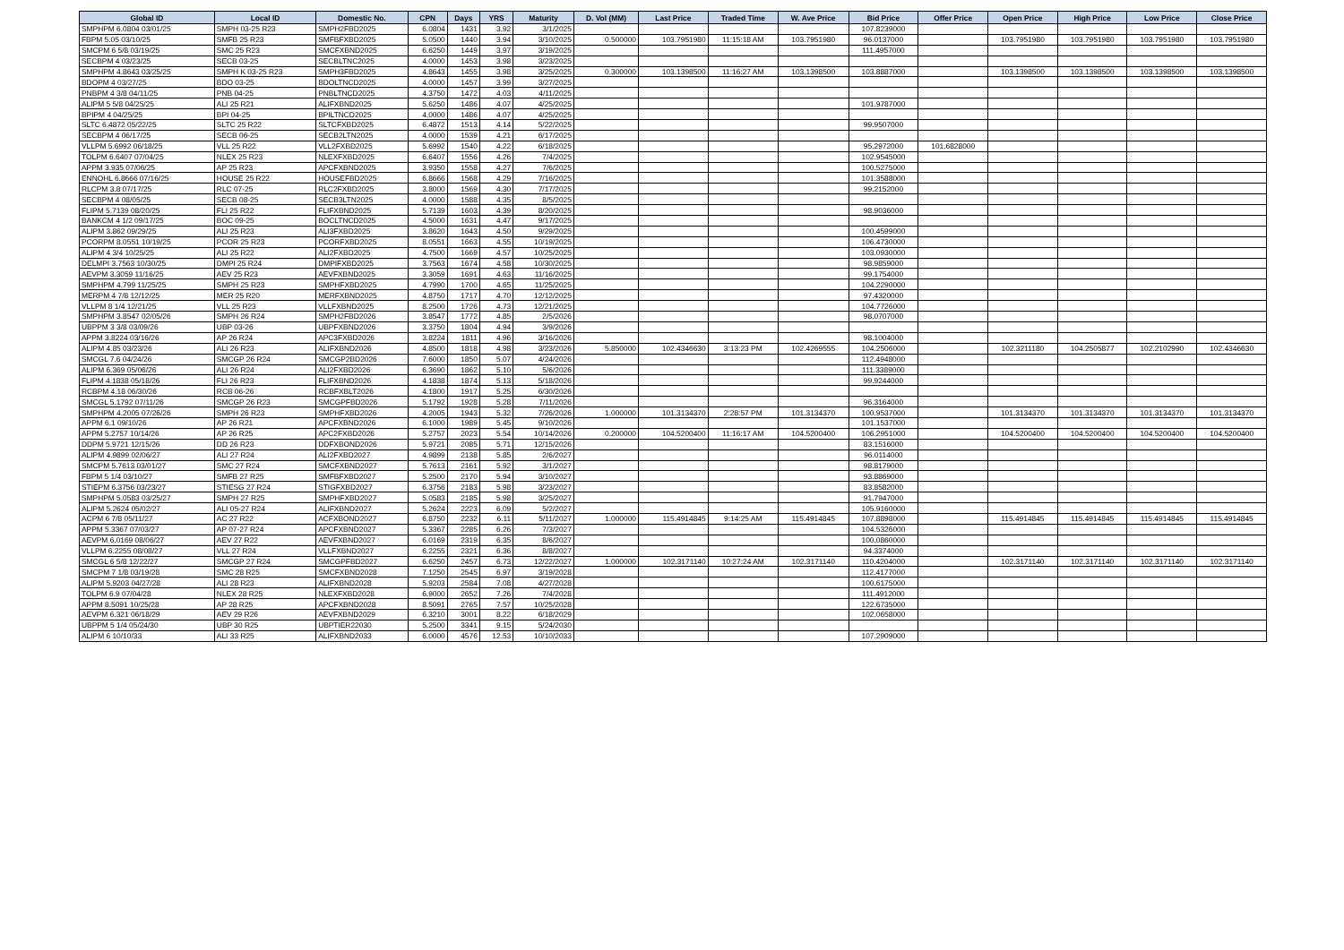| Global ID | Local ID | Domestic No. | CPN | Days | YRS | Maturity | D. Vol (MM) | Last Price | Traded Time | W. Ave Price | Bid Price | Offer Price | Open Price | High Price | Low Price | Close Price |
| --- | --- | --- | --- | --- | --- | --- | --- | --- | --- | --- | --- | --- | --- | --- | --- | --- |
| SMPHPM 6.0804 03/01/25 | SMPH 03-25 R23 | SMPH2FBD2025 | 6.0804 | 1431 | 3.92 | 3/1/2025 | | | | | 107.8239000 | | | | | |
| FBPM 5.05 03/10/25 | SMFB 25 R23 | SMFBFXBD2025 | 5.0500 | 1440 | 3.94 | 3/10/2025 | 0.500000 | 103.7951980 | 11:15:18 AM | 103.7951980 | 96.0137000 | | 103.7951980 | 103.7951980 | 103.7951980 | 103.7951980 |
| SMCPM 6 5/8 03/19/25 | SMC 25 R23 | SMCFXBND2025 | 6.6250 | 1449 | 3.97 | 3/19/2025 | | | | | 111.4957000 | | | | | |
| SECBPM 4 03/23/25 | SECB 03-25 | SECBLTNC2025 | 4.0000 | 1453 | 3.98 | 3/23/2025 | | | | | | | | | | |
| SMPHPM 4.8643 03/25/25 | SMPH K 03-25 R23 | SMPH3FBD2025 | 4.8643 | 1455 | 3.98 | 3/25/2025 | 0.300000 | 103.1398500 | 11:16:27 AM | 103.1398500 | 103.8887000 | | 103.1398500 | 103.1398500 | 103.1398500 | 103.1398500 |
| BDOPM 4 03/27/25 | BDO 03-25 | BDOLTNCD2025 | 4.0000 | 1457 | 3.99 | 3/27/2025 | | | | | | | | | | |
| PNBPM 4 3/8 04/11/25 | PNB 04-25 | PNBLTNCD2025 | 4.3750 | 1472 | 4.03 | 4/11/2025 | | | | | | | | | | |
| ALIPM 5 5/8 04/25/25 | ALI 25 R21 | ALIFXBND2025 | 5.6250 | 1486 | 4.07 | 4/25/2025 | | | | | 101.9787000 | | | | | |
| BPIPM 4 04/25/25 | BPI 04-25 | BPILTNCD2025 | 4.0000 | 1486 | 4.07 | 4/25/2025 | | | | | | | | | | |
| SLTC 6.4872 05/22/25 | SLTC 25 R22 | SLTCFXBD2025 | 6.4872 | 1513 | 4.14 | 5/22/2025 | | | | | 99.9507000 | | | | | |
| SECBPM 4 06/17/25 | SECB 06-25 | SECB2LTN2025 | 4.0000 | 1539 | 4.21 | 6/17/2025 | | | | | | | | | | |
| VLLPM 5.6992 06/18/25 | VLL 25 R22 | VLL2FXBD2025 | 5.6992 | 1540 | 4.22 | 6/18/2025 | | | | | 95.2972000 | 101.6828000 | | | | |
| TOLPM 6.6407 07/04/25 | NLEX 25 R23 | NLEXFXBD2025 | 6.6407 | 1556 | 4.26 | 7/4/2025 | | | | | 102.9545000 | | | | | |
| APPM 3.935 07/06/25 | AP 25 R23 | APCFXBND2025 | 3.9350 | 1558 | 4.27 | 7/6/2025 | | | | | 100.5275000 | | | | | |
| ENNOHL 6.8666 07/16/25 | HOUSE 25 R22 | HOUSEFBD2025 | 6.8666 | 1568 | 4.29 | 7/16/2025 | | | | | 101.3588000 | | | | | |
| RLCPM 3.8 07/17/25 | RLC 07-25 | RLC2FXBD2025 | 3.8000 | 1569 | 4.30 | 7/17/2025 | | | | | 99.2152000 | | | | | |
| SECBPM 4 08/05/25 | SECB 08-25 | SECB3LTN2025 | 4.0000 | 1588 | 4.35 | 8/5/2025 | | | | | | | | | | |
| FLIPM 5.7139 08/20/25 | FLI 25 R22 | FLIFXBND2025 | 5.7139 | 1603 | 4.39 | 8/20/2025 | | | | | 98.9036000 | | | | | |
| BANKCM 4 1/2 09/17/25 | BOC 09-25 | BOCLTNCD2025 | 4.5000 | 1631 | 4.47 | 9/17/2025 | | | | | | | | | | |
| ALIPM 3.862 09/29/25 | ALI 25 R23 | ALI3FXBD2025 | 3.8620 | 1643 | 4.50 | 9/29/2025 | | | | | 100.4599000 | | | | | |
| PCORPM 8.0551 10/19/25 | PCOR 25 R23 | PCORFXBD2025 | 8.0551 | 1663 | 4.55 | 10/19/2025 | | | | | 106.4730000 | | | | | |
| ALIPM 4 3/4 10/25/25 | ALI 25 R22 | ALI2FXBD2025 | 4.7500 | 1669 | 4.57 | 10/25/2025 | | | | | 103.0930000 | | | | | |
| DELMPI 3.7563 10/30/25 | DMPI 25 R24 | DMPIFXBD2025 | 3.7563 | 1674 | 4.58 | 10/30/2025 | | | | | 98.9859000 | | | | | |
| AEVPM 3.3059 11/16/25 | AEV 25 R23 | AEVFXBND2025 | 3.3059 | 1691 | 4.63 | 11/16/2025 | | | | | 99.1754000 | | | | | |
| SMPHPM 4.799 11/25/25 | SMPH 25 R23 | SMPHFXBD2025 | 4.7990 | 1700 | 4.65 | 11/25/2025 | | | | | 104.2290000 | | | | | |
| MERPM 4 7/8 12/12/25 | MER 25 R20 | MERFXBND2025 | 4.8750 | 1717 | 4.70 | 12/12/2025 | | | | | 97.4320000 | | | | | |
| VLLPM 8 1/4 12/21/25 | VLL 25 R23 | VLLFXBND2025 | 8.2500 | 1726 | 4.73 | 12/21/2025 | | | | | 104.7726000 | | | | | |
| SMPHPM 3.8547 02/05/26 | SMPH 26 R24 | SMPH2FBD2026 | 3.8547 | 1772 | 4.85 | 2/5/2026 | | | | | 98.0707000 | | | | | |
| UBPPM 3 3/8 03/09/26 | UBP 03-26 | UBPFXBND2026 | 3.3750 | 1804 | 4.94 | 3/9/2026 | | | | | | | | | | |
| APPM 3.8224 03/16/26 | AP 26 R24 | APC3FXBD2026 | 3.8224 | 1811 | 4.96 | 3/16/2026 | | | | | 98.1004000 | | | | | |
| ALIPM 4.85 03/23/26 | ALI 26 R23 | ALIFXBND2026 | 4.8500 | 1818 | 4.98 | 3/23/2026 | 5.850000 | 102.4346630 | 3:13:23 PM | 102.4269555 | 104.2506000 | | 102.3211180 | 104.2505877 | 102.2102990 | 102.4346630 |
| SMCGL 7.6 04/24/26 | SMCGP 26 R24 | SMCGP2BD2026 | 7.6000 | 1850 | 5.07 | 4/24/2026 | | | | | 112.4948000 | | | | | |
| ALIPM 6.369 05/06/26 | ALI 26 R24 | ALI2FXBD2026 | 6.3690 | 1862 | 5.10 | 5/6/2026 | | | | | 111.3389000 | | | | | |
| FLIPM 4.1838 05/18/26 | FLI 26 R23 | FLIFXBND2026 | 4.1838 | 1874 | 5.13 | 5/18/2026 | | | | | 99.9244000 | | | | | |
| RCBPM 4.18 06/30/26 | RCB 06-26 | RCBFXBLT2026 | 4.1800 | 1917 | 5.25 | 6/30/2026 | | | | | | | | | | |
| SMCGL 5.1792 07/11/26 | SMCGP 26 R23 | SMCGPFBD2026 | 5.1792 | 1928 | 5.28 | 7/11/2026 | | | | | 96.3164000 | | | | | |
| SMPHPM 4.2005 07/26/26 | SMPH 26 R23 | SMPHFXBD2026 | 4.2005 | 1943 | 5.32 | 7/26/2026 | 1.000000 | 101.3134370 | 2:28:57 PM | 101.3134370 | 100.9537000 | | 101.3134370 | 101.3134370 | 101.3134370 | 101.3134370 |
| APPM 6.1 09/10/26 | AP 26 R21 | APCFXBND2026 | 6.1000 | 1989 | 5.45 | 9/10/2026 | | | | | 101.1537000 | | | | | |
| APPM 5.2757 10/14/26 | AP 26 R25 | APC2FXBD2026 | 5.2757 | 2023 | 5.54 | 10/14/2026 | 0.200000 | 104.5200400 | 11:16:17 AM | 104.5200400 | 106.2951000 | | 104.5200400 | 104.5200400 | 104.5200400 | 104.5200400 |
| DDPM 5.9721 12/15/26 | DD 26 R23 | DDFXBOND2026 | 5.9721 | 2085 | 5.71 | 12/15/2026 | | | | | 83.1516000 | | | | | |
| ALIPM 4.9899 02/06/27 | ALI 27 R24 | ALI2FXBD2027 | 4.9899 | 2138 | 5.85 | 2/6/2027 | | | | | 96.0114000 | | | | | |
| SMCPM 5.7613 03/01/27 | SMC 27 R24 | SMCFXBND2027 | 5.7613 | 2161 | 5.92 | 3/1/2027 | | | | | 98.8179000 | | | | | |
| FBPM 5 1/4 03/10/27 | SMFB 27 R25 | SMFBFXBD2027 | 5.2500 | 2170 | 5.94 | 3/10/2027 | | | | | 93.8869000 | | | | | |
| STIEPM 6.3756 03/23/27 | STIESG 27 R24 | STIGFXBD2027 | 6.3756 | 2183 | 5.98 | 3/23/2027 | | | | | 83.8582000 | | | | | |
| SMPHPM 5.0583 03/25/27 | SMPH 27 R25 | SMPHFXBD2027 | 5.0583 | 2185 | 5.98 | 3/25/2027 | | | | | 91.7947000 | | | | | |
| ALIPM 5.2624 05/02/27 | ALI 05-27 R24 | ALIFXBND2027 | 5.2624 | 2223 | 6.09 | 5/2/2027 | | | | | 105.9160000 | | | | | |
| ACPM 6 7/8 05/11/27 | AC 27 R22 | ACFXBOND2027 | 6.8750 | 2232 | 6.11 | 5/11/2027 | 1.000000 | 115.4914845 | 9:14:25 AM | 115.4914845 | 107.8898000 | | 115.4914845 | 115.4914845 | 115.4914845 | 115.4914845 |
| APPM 5.3367 07/03/27 | AP 07-27 R24 | APCFXBND2027 | 5.3367 | 2285 | 6.26 | 7/3/2027 | | | | | 104.5326000 | | | | | |
| AEVPM 6.0169 08/06/27 | AEV 27 R22 | AEVFXBND2027 | 6.0169 | 2319 | 6.35 | 8/6/2027 | | | | | 100.0860000 | | | | | |
| VLLPM 6.2255 08/08/27 | VLL 27 R24 | VLLFXBND2027 | 6.2255 | 2321 | 6.36 | 8/8/2027 | | | | | 94.3374000 | | | | | |
| SMCGL 6 5/8 12/22/27 | SMCGP 27 R24 | SMCGPFBD2027 | 6.6250 | 2457 | 6.73 | 12/22/2027 | 1.000000 | 102.3171140 | 10:27:24 AM | 102.3171140 | 110.4204000 | | 102.3171140 | 102.3171140 | 102.3171140 | 102.3171140 |
| SMCPM 7 1/8 03/19/28 | SMC 28 R25 | SMCFXBND2028 | 7.1250 | 2545 | 6.97 | 3/19/2028 | | | | | 112.4177000 | | | | | |
| ALIPM 5.9203 04/27/28 | ALI 28 R23 | ALIFXBND2028 | 5.9203 | 2584 | 7.08 | 4/27/2028 | | | | | 100.6175000 | | | | | |
| TOLPM 6.9 07/04/28 | NLEX 28 R25 | NLEXFXBD2028 | 6.9000 | 2652 | 7.26 | 7/4/2028 | | | | | 111.4912000 | | | | | |
| APPM 8.5091 10/25/28 | AP 28 R25 | APCFXBND2028 | 8.5091 | 2765 | 7.57 | 10/25/2028 | | | | | 122.6735000 | | | | | |
| AEVPM 6.321 06/18/29 | AEV 29 R26 | AEVFXBND2029 | 6.3210 | 3001 | 8.22 | 6/18/2029 | | | | | 102.0658000 | | | | | |
| UBPPM 5 1/4 05/24/30 | UBP 30 R25 | UBPTIER22030 | 5.2500 | 3341 | 9.15 | 5/24/2030 | | | | | | | | | | |
| ALIPM 6 10/10/33 | ALI 33 R25 | ALIFXBND2033 | 6.0000 | 4576 | 12.53 | 10/10/2033 | | | | | 107.2909000 | | | | | |